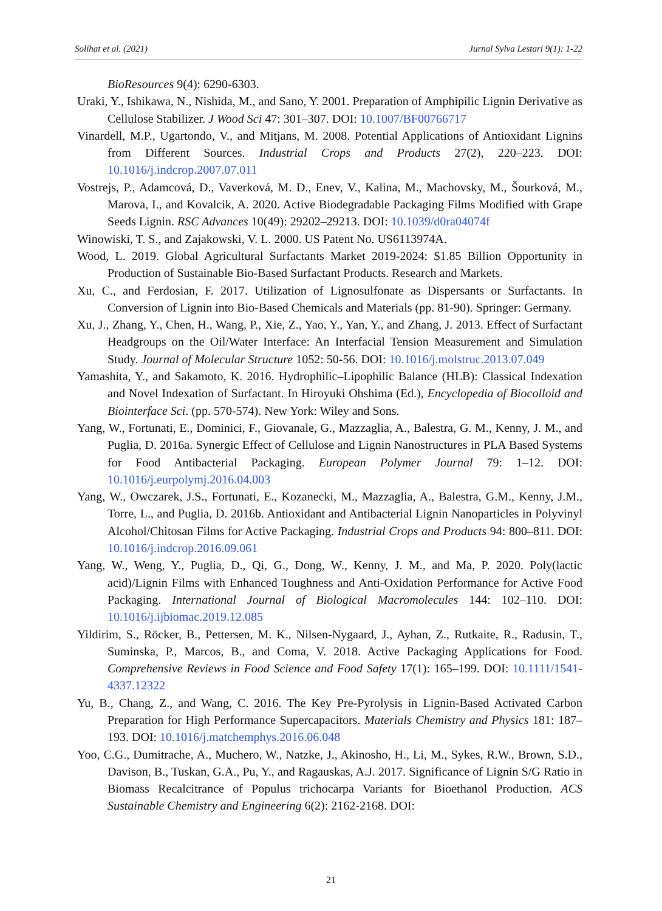Solihat et al. (2021) Jurnal Sylva Lestari 9(1): 1-22
BioResources 9(4): 6290-6303.
Uraki, Y., Ishikawa, N., Nishida, M., and Sano, Y. 2001. Preparation of Amphipilic Lignin Derivative as Cellulose Stabilizer. J Wood Sci 47: 301–307. DOI: 10.1007/BF00766717
Vinardell, M.P., Ugartondo, V., and Mitjans, M. 2008. Potential Applications of Antioxidant Lignins from Different Sources. Industrial Crops and Products 27(2), 220–223. DOI: 10.1016/j.indcrop.2007.07.011
Vostrejs, P., Adamcová, D., Vaverková, M. D., Enev, V., Kalina, M., Machovsky, M., Šourková, M., Marova, I., and Kovalcik, A. 2020. Active Biodegradable Packaging Films Modified with Grape Seeds Lignin. RSC Advances 10(49): 29202–29213. DOI: 10.1039/d0ra04074f
Winowiski, T. S., and Zajakowski, V. L. 2000. US Patent No. US6113974A.
Wood, L. 2019. Global Agricultural Surfactants Market 2019-2024: $1.85 Billion Opportunity in Production of Sustainable Bio-Based Surfactant Products. Research and Markets.
Xu, C., and Ferdosian, F. 2017. Utilization of Lignosulfonate as Dispersants or Surfactants. In Conversion of Lignin into Bio-Based Chemicals and Materials (pp. 81-90). Springer: Germany.
Xu, J., Zhang, Y., Chen, H., Wang, P., Xie, Z., Yao, Y., Yan, Y., and Zhang, J. 2013. Effect of Surfactant Headgroups on the Oil/Water Interface: An Interfacial Tension Measurement and Simulation Study. Journal of Molecular Structure 1052: 50-56. DOI: 10.1016/j.molstruc.2013.07.049
Yamashita, Y., and Sakamoto, K. 2016. Hydrophilic–Lipophilic Balance (HLB): Classical Indexation and Novel Indexation of Surfactant. In Hiroyuki Ohshima (Ed.), Encyclopedia of Biocolloid and Biointerface Sci. (pp. 570-574). New York: Wiley and Sons.
Yang, W., Fortunati, E., Dominici, F., Giovanale, G., Mazzaglia, A., Balestra, G. M., Kenny, J. M., and Puglia, D. 2016a. Synergic Effect of Cellulose and Lignin Nanostructures in PLA Based Systems for Food Antibacterial Packaging. European Polymer Journal 79: 1–12. DOI: 10.1016/j.eurpolymj.2016.04.003
Yang, W., Owczarek, J.S., Fortunati, E., Kozanecki, M., Mazzaglia, A., Balestra, G.M., Kenny, J.M., Torre, L., and Puglia, D. 2016b. Antioxidant and Antibacterial Lignin Nanoparticles in Polyvinyl Alcohol/Chitosan Films for Active Packaging. Industrial Crops and Products 94: 800–811. DOI: 10.1016/j.indcrop.2016.09.061
Yang, W., Weng, Y., Puglia, D., Qi, G., Dong, W., Kenny, J. M., and Ma, P. 2020. Poly(lactic acid)/Lignin Films with Enhanced Toughness and Anti-Oxidation Performance for Active Food Packaging. International Journal of Biological Macromolecules 144: 102–110. DOI: 10.1016/j.ijbiomac.2019.12.085
Yildirim, S., Röcker, B., Pettersen, M. K., Nilsen-Nygaard, J., Ayhan, Z., Rutkaite, R., Radusin, T., Suminska, P., Marcos, B., and Coma, V. 2018. Active Packaging Applications for Food. Comprehensive Reviews in Food Science and Food Safety 17(1): 165–199. DOI: 10.1111/1541-4337.12322
Yu, B., Chang, Z., and Wang, C. 2016. The Key Pre-Pyrolysis in Lignin-Based Activated Carbon Preparation for High Performance Supercapacitors. Materials Chemistry and Physics 181: 187–193. DOI: 10.1016/j.matchemphys.2016.06.048
Yoo, C.G., Dumitrache, A., Muchero, W., Natzke, J., Akinosho, H., Li, M., Sykes, R.W., Brown, S.D., Davison, B., Tuskan, G.A., Pu, Y., and Ragauskas, A.J. 2017. Significance of Lignin S/G Ratio in Biomass Recalcitrance of Populus trichocarpa Variants for Bioethanol Production. ACS Sustainable Chemistry and Engineering 6(2): 2162-2168. DOI:
21